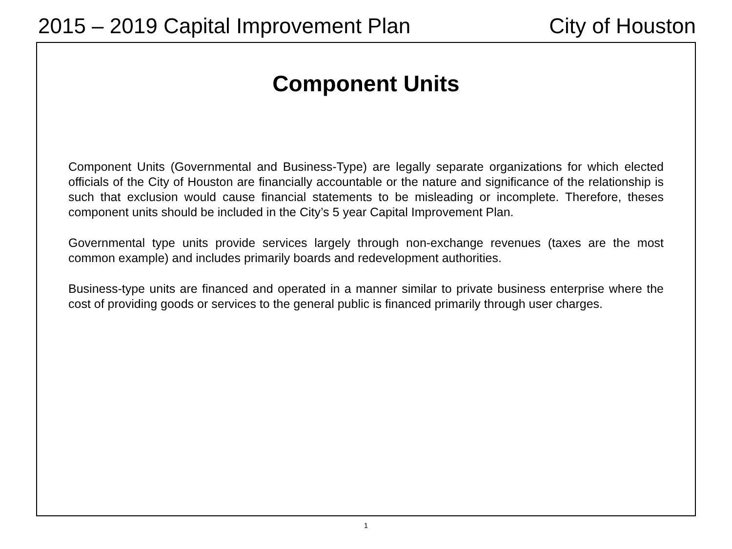2015 – 2019 Capital Improvement Plan City of Houston
Component Units
Component Units (Governmental and Business-Type) are legally separate organizations for which elected officials of the City of Houston are financially accountable or the nature and significance of the relationship is such that exclusion would cause financial statements to be misleading or incomplete. Therefore, theses component units should be included in the City’s 5 year Capital Improvement Plan.
Governmental type units provide services largely through non-exchange revenues (taxes are the most common example) and includes primarily boards and redevelopment authorities.
Business-type units are financed and operated in a manner similar to private business enterprise where the cost of providing goods or services to the general public is financed primarily through user charges.
1